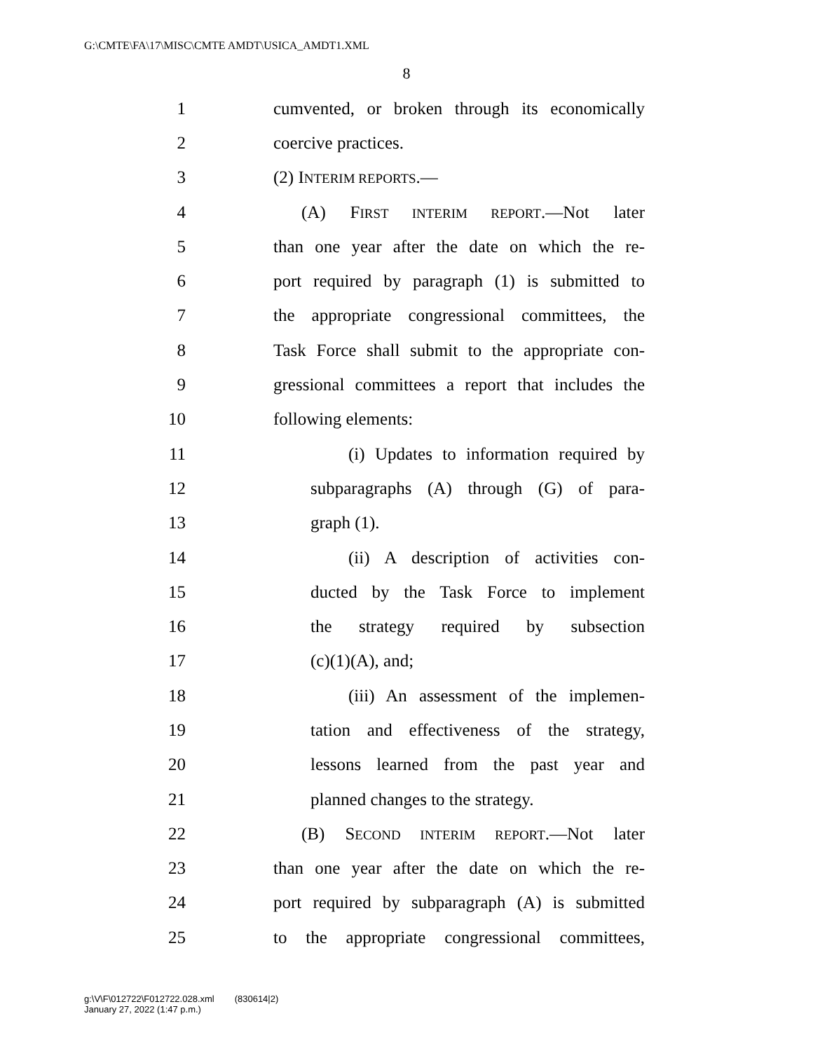G:\CMTE\FA\17\MISC\CMTE AMDT\USICA_AMDT1.XML
8
1 cumvented, or broken through its economically
2 coercive practices.
3 (2) INTERIM REPORTS.—
4 (A) FIRST INTERIM REPORT.—Not later
5 than one year after the date on which the re-
6 port required by paragraph (1) is submitted to
7 the appropriate congressional committees, the
8 Task Force shall submit to the appropriate con-
9 gressional committees a report that includes the
10 following elements:
11 (i) Updates to information required by
12 subparagraphs (A) through (G) of para-
13 graph (1).
14 (ii) A description of activities con-
15 ducted by the Task Force to implement
16 the strategy required by subsection
17 (c)(1)(A), and;
18 (iii) An assessment of the implemen-
19 tation and effectiveness of the strategy,
20 lessons learned from the past year and
21 planned changes to the strategy.
22 (B) SECOND INTERIM REPORT.—Not later
23 than one year after the date on which the re-
24 port required by subparagraph (A) is submitted
25 to the appropriate congressional committees,
g:\V\F\012722\F012722.028.xml (830614|2)
January 27, 2022 (1:47 p.m.)